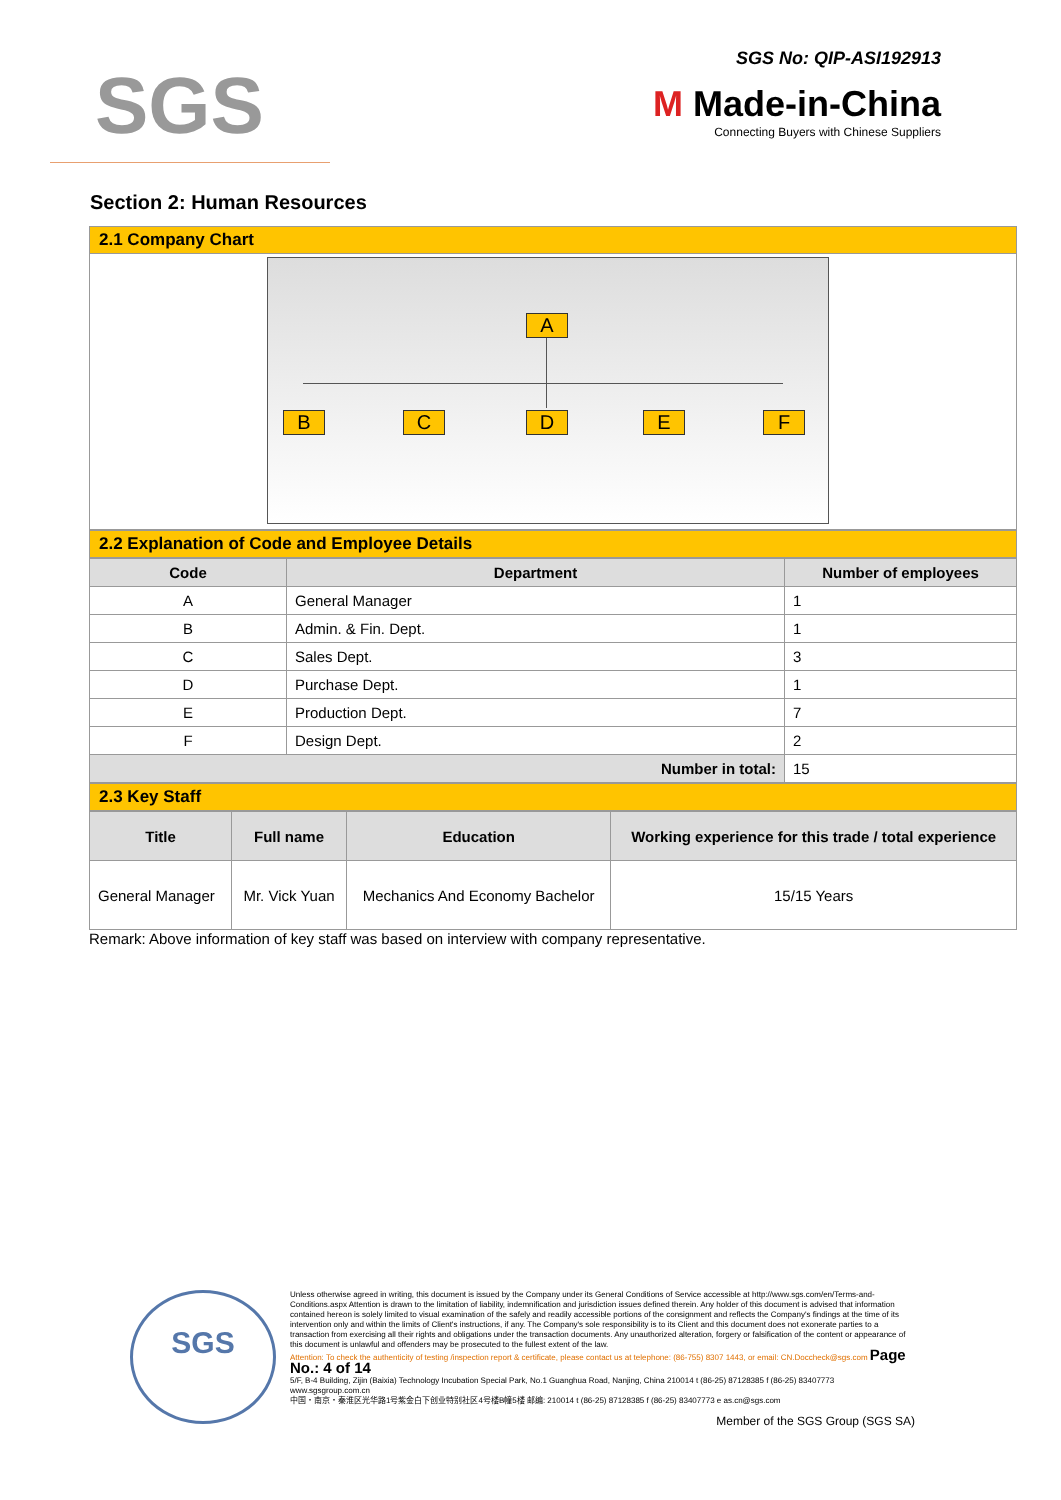SGS
SGS No: QIP-ASI192913
M Made-in-China
Connecting Buyers with Chinese Suppliers
Section 2: Human Resources
2.1 Company Chart
A
B C D E F
2.2 Explanation of Code and Employee Details
| Code | Department | Number of employees |
| --- | --- | --- |
| A | General Manager | 1 |
| B | Admin. & Fin. Dept. | 1 |
| C | Sales Dept. | 3 |
| D | Purchase Dept. | 1 |
| E | Production Dept. | 7 |
| F | Design Dept. | 2 |
| Number in total: | | 15 |
2.3 Key Staff
| Title | Full name | Education | Working experience for this trade / total experience |
| --- | --- | --- | --- |
| General Manager | Mr. Vick Yuan | Mechanics And Economy Bachelor | 15/15 Years |
Remark: Above information of key staff was based on interview with company representative.
Unless otherwise agreed in writing, this document is issued by the Company under its General Conditions of Service accessible at http://www.sgs.com/en/Terms-and-Conditions.aspx Attention is drawn to the limitation of liability, indemnification and jurisdiction issues defined therein. Any holder of this document is advised that information contained hereon is solely limited to visual examination of the safely and readily accessible portions of the consignment and reflects the Company's findings at the time of its intervention only and within the limits of Client's instructions, if any. The Company's sole responsibility is to its Client and this document does not exonerate parties to a transaction from exercising all their rights and obligations under the transaction documents. Any unauthorized alteration, forgery or falsification of the content or appearance of this document is unlawful and offenders may be prosecuted to the fullest extent of the law.
Attention: To check the authenticity of testing /inspection report & certificate, please contact us at telephone: (86-755) 8307 1443, or email: CN.Doccheck@sgs.com Page No.: 4 of 14
5/F, B-4 Building, Zijin (Baixia) Technology Incubation Special Park, No.1 Guanghua Road, Nanjing, China 210014 t (86-25) 87128385 f (86-25) 83407773 www.sgsgroup.com.cn
中国・南京・秦淮区光华路1号紫金白下创业特别社区4号楼B幢5楼 邮编: 210014 t (86-25) 87128385 f (86-25) 83407773 e as.cn@sgs.com
Member of the SGS Group (SGS SA)
SGS